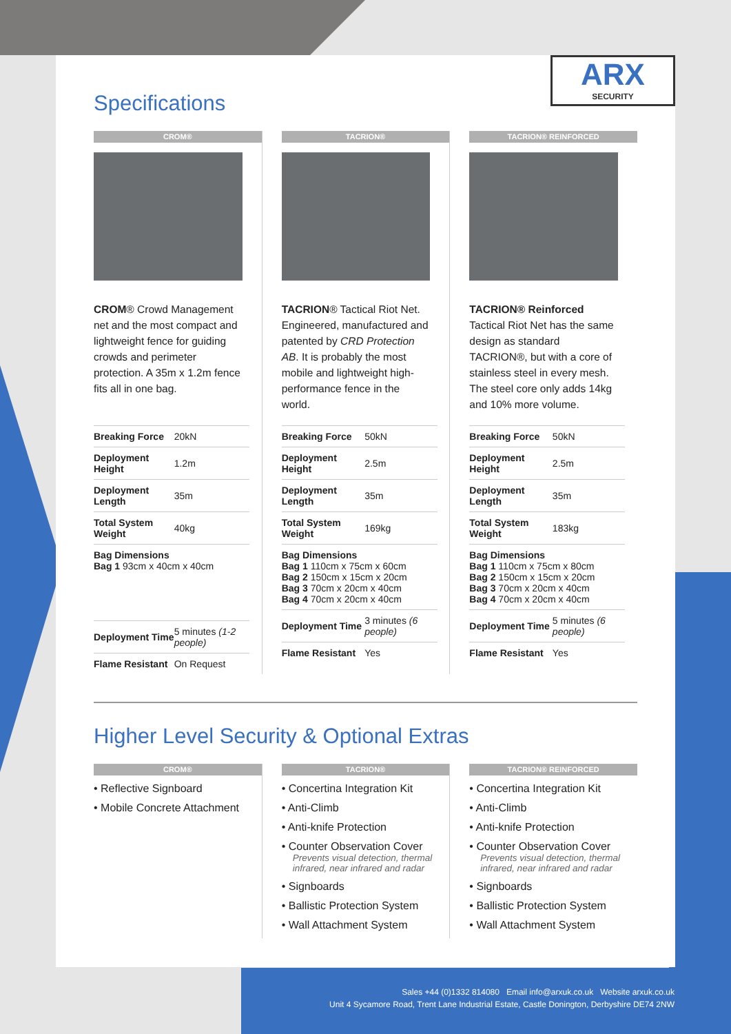ARX
SECURITY
Specifications
CROM®
CROM® Crowd Management net and the most compact and lightweight fence for guiding crowds and perimeter protection. A 35m x 1.2m fence fits all in one bag.
| Breaking Force | 20kN |
| Deployment Height | 1.2m |
| Deployment Length | 35m |
| Total System Weight | 40kg |
| Bag Dimensions Bag 1 93cm x 40cm x 40cm | |
| Deployment Time | 5 minutes (1-2 people) |
| Flame Resistant | On Request |
TACRION®
TACRION® Tactical Riot Net. Engineered, manufactured and patented by CRD Protection AB. It is probably the most mobile and lightweight high-performance fence in the world.
| Breaking Force | 50kN |
| Deployment Height | 2.5m |
| Deployment Length | 35m |
| Total System Weight | 169kg |
| Bag Dimensions Bag 1 110cm x 75cm x 60cm Bag 2 150cm x 15cm x 20cm Bag 3 70cm x 20cm x 40cm Bag 4 70cm x 20cm x 40cm | |
| Deployment Time | 3 minutes (6 people) |
| Flame Resistant | Yes |
TACRION® REINFORCED
TACRION® Reinforced Tactical Riot Net has the same design as standard TACRION®, but with a core of stainless steel in every mesh. The steel core only adds 14kg and 10% more volume.
| Breaking Force | 50kN |
| Deployment Height | 2.5m |
| Deployment Length | 35m |
| Total System Weight | 183kg |
| Bag Dimensions Bag 1 110cm x 75cm x 80cm Bag 2 150cm x 15cm x 20cm Bag 3 70cm x 20cm x 40cm Bag 4 70cm x 20cm x 40cm | |
| Deployment Time | 5 minutes (6 people) |
| Flame Resistant | Yes |
Higher Level Security & Optional Extras
CROM®
• Reflective Signboard
• Mobile Concrete Attachment
TACRION®
• Concertina Integration Kit
• Anti-Climb
• Anti-knife Protection
• Counter Observation Cover
Prevents visual detection, thermal infrared, near infrared and radar
• Signboards
• Ballistic Protection System
• Wall Attachment System
TACRION® REINFORCED
• Concertina Integration Kit
• Anti-Climb
• Anti-knife Protection
• Counter Observation Cover
Prevents visual detection, thermal infrared, near infrared and radar
• Signboards
• Ballistic Protection System
• Wall Attachment System
Sales +44 (0)1332 814080 Email info@arxuk.co.uk Website arxuk.co.uk
Unit 4 Sycamore Road, Trent Lane Industrial Estate, Castle Donington, Derbyshire DE74 2NW